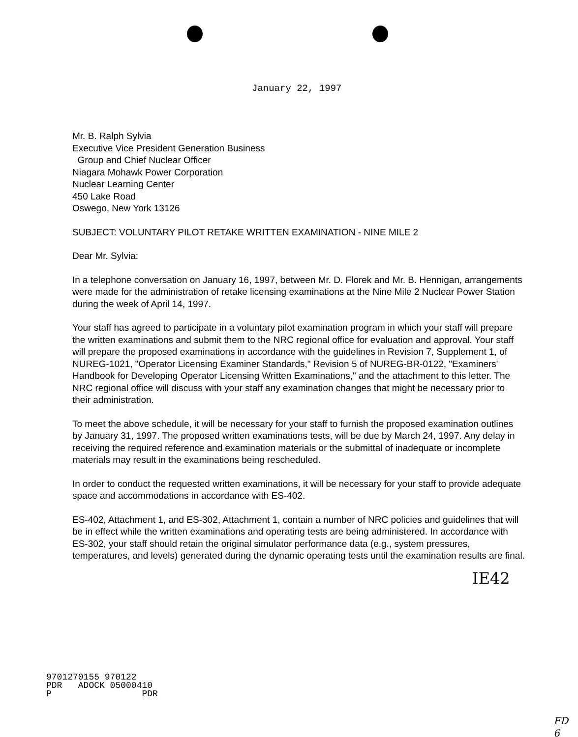January 22, 1997
Mr. B. Ralph Sylvia
Executive Vice President Generation Business
Group and Chief Nuclear Officer
Niagara Mohawk Power Corporation
Nuclear Learning Center
450 Lake Road
Oswego, New York 13126
SUBJECT: VOLUNTARY PILOT RETAKE WRITTEN EXAMINATION - NINE MILE 2
Dear Mr. Sylvia:
In a telephone conversation on January 16, 1997, between Mr. D. Florek and Mr. B. Hennigan, arrangements were made for the administration of retake licensing examinations at the Nine Mile 2 Nuclear Power Station during the week of April 14, 1997.
Your staff has agreed to participate in a voluntary pilot examination program in which your staff will prepare the written examinations and submit them to the NRC regional office for evaluation and approval. Your staff will prepare the proposed examinations in accordance with the guidelines in Revision 7, Supplement 1, of NUREG-1021, "Operator Licensing Examiner Standards," Revision 5 of NUREG-BR-0122, "Examiners' Handbook for Developing Operator Licensing Written Examinations," and the attachment to this letter. The NRC regional office will discuss with your staff any examination changes that might be necessary prior to their administration.
To meet the above schedule, it will be necessary for your staff to furnish the proposed examination outlines by January 31, 1997. The proposed written examinations tests, will be due by March 24, 1997. Any delay in receiving the required reference and examination materials or the submittal of inadequate or incomplete materials may result in the examinations being rescheduled.
In order to conduct the requested written examinations, it will be necessary for your staff to provide adequate space and accommodations in accordance with ES-402.
ES-402, Attachment 1, and ES-302, Attachment 1, contain a number of NRC policies and guidelines that will be in effect while the written examinations and operating tests are being administered. In accordance with ES-302, your staff should retain the original simulator performance data (e.g., system pressures, temperatures, and levels) generated during the dynamic operating tests until the examination results are final.
IE42
9701270155 970122
PDR ADOCK 05000410
P PDR
FD
6